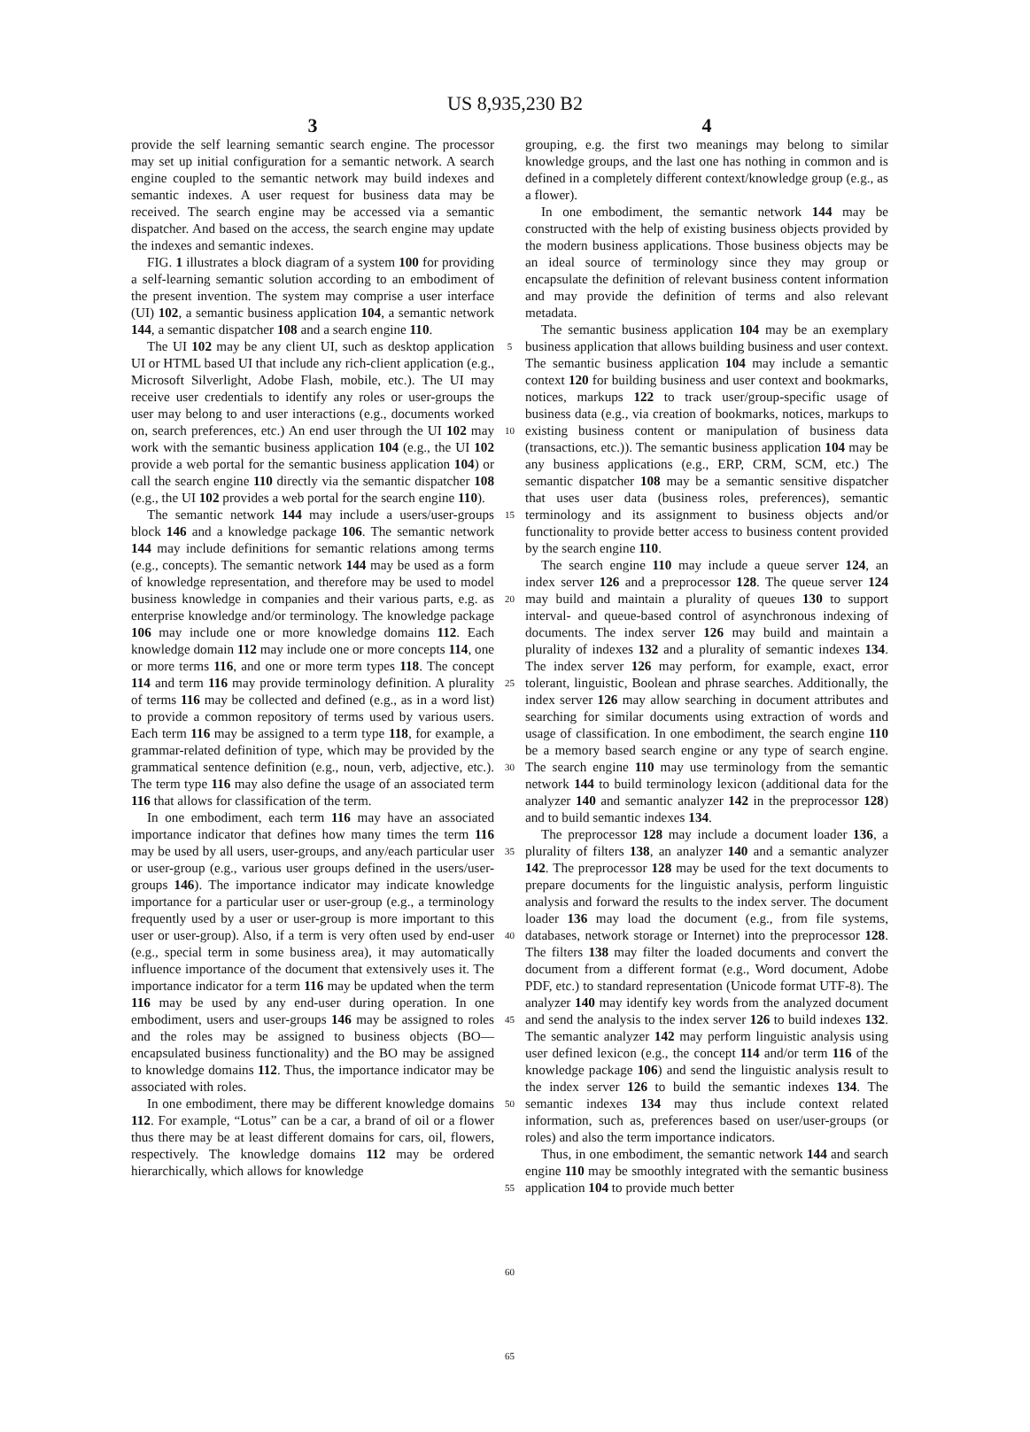US 8,935,230 B2
3
provide the self learning semantic search engine. The processor may set up initial configuration for a semantic network. A search engine coupled to the semantic network may build indexes and semantic indexes. A user request for business data may be received. The search engine may be accessed via a semantic dispatcher. And based on the access, the search engine may update the indexes and semantic indexes.
FIG. 1 illustrates a block diagram of a system 100 for providing a self-learning semantic solution according to an embodiment of the present invention. The system may comprise a user interface (UI) 102, a semantic business application 104, a semantic network 144, a semantic dispatcher 108 and a search engine 110.
The UI 102 may be any client UI, such as desktop application UI or HTML based UI that include any rich-client application (e.g., Microsoft Silverlight, Adobe Flash, mobile, etc.). The UI may receive user credentials to identify any roles or user-groups the user may belong to and user interactions (e.g., documents worked on, search preferences, etc.) An end user through the UI 102 may work with the semantic business application 104 (e.g., the UI 102 provide a web portal for the semantic business application 104) or call the search engine 110 directly via the semantic dispatcher 108 (e.g., the UI 102 provides a web portal for the search engine 110).
The semantic network 144 may include a users/user-groups block 146 and a knowledge package 106. The semantic network 144 may include definitions for semantic relations among terms (e.g., concepts). The semantic network 144 may be used as a form of knowledge representation, and therefore may be used to model business knowledge in companies and their various parts, e.g. as enterprise knowledge and/or terminology. The knowledge package 106 may include one or more knowledge domains 112. Each knowledge domain 112 may include one or more concepts 114, one or more terms 116, and one or more term types 118. The concept 114 and term 116 may provide terminology definition. A plurality of terms 116 may be collected and defined (e.g., as in a word list) to provide a common repository of terms used by various users. Each term 116 may be assigned to a term type 118, for example, a grammar-related definition of type, which may be provided by the grammatical sentence definition (e.g., noun, verb, adjective, etc.). The term type 116 may also define the usage of an associated term 116 that allows for classification of the term.
In one embodiment, each term 116 may have an associated importance indicator that defines how many times the term 116 may be used by all users, user-groups, and any/each particular user or user-group (e.g., various user groups defined in the users/user-groups 146). The importance indicator may indicate knowledge importance for a particular user or user-group (e.g., a terminology frequently used by a user or user-group is more important to this user or user-group). Also, if a term is very often used by end-user (e.g., special term in some business area), it may automatically influence importance of the document that extensively uses it. The importance indicator for a term 116 may be updated when the term 116 may be used by any end-user during operation. In one embodiment, users and user-groups 146 may be assigned to roles and the roles may be assigned to business objects (BO—encapsulated business functionality) and the BO may be assigned to knowledge domains 112. Thus, the importance indicator may be associated with roles.
In one embodiment, there may be different knowledge domains 112. For example, “Lotus” can be a car, a brand of oil or a flower thus there may be at least different domains for cars, oil, flowers, respectively. The knowledge domains 112 may be ordered hierarchically, which allows for knowledge
5
10
15
20
25
30
35
40
45
50
55
60
65
4
grouping, e.g. the first two meanings may belong to similar knowledge groups, and the last one has nothing in common and is defined in a completely different context/knowledge group (e.g., as a flower).
In one embodiment, the semantic network 144 may be constructed with the help of existing business objects provided by the modern business applications. Those business objects may be an ideal source of terminology since they may group or encapsulate the definition of relevant business content information and may provide the definition of terms and also relevant metadata.
The semantic business application 104 may be an exemplary business application that allows building business and user context. The semantic business application 104 may include a semantic context 120 for building business and user context and bookmarks, notices, markups 122 to track user/group-specific usage of business data (e.g., via creation of bookmarks, notices, markups to existing business content or manipulation of business data (transactions, etc.)). The semantic business application 104 may be any business applications (e.g., ERP, CRM, SCM, etc.) The semantic dispatcher 108 may be a semantic sensitive dispatcher that uses user data (business roles, preferences), semantic terminology and its assignment to business objects and/or functionality to provide better access to business content provided by the search engine 110.
The search engine 110 may include a queue server 124, an index server 126 and a preprocessor 128. The queue server 124 may build and maintain a plurality of queues 130 to support interval- and queue-based control of asynchronous indexing of documents. The index server 126 may build and maintain a plurality of indexes 132 and a plurality of semantic indexes 134. The index server 126 may perform, for example, exact, error tolerant, linguistic, Boolean and phrase searches. Additionally, the index server 126 may allow searching in document attributes and searching for similar documents using extraction of words and usage of classification. In one embodiment, the search engine 110 be a memory based search engine or any type of search engine. The search engine 110 may use terminology from the semantic network 144 to build terminology lexicon (additional data for the analyzer 140 and semantic analyzer 142 in the preprocessor 128) and to build semantic indexes 134.
The preprocessor 128 may include a document loader 136, a plurality of filters 138, an analyzer 140 and a semantic analyzer 142. The preprocessor 128 may be used for the text documents to prepare documents for the linguistic analysis, perform linguistic analysis and forward the results to the index server. The document loader 136 may load the document (e.g., from file systems, databases, network storage or Internet) into the preprocessor 128. The filters 138 may filter the loaded documents and convert the document from a different format (e.g., Word document, Adobe PDF, etc.) to standard representation (Unicode format UTF-8). The analyzer 140 may identify key words from the analyzed document and send the analysis to the index server 126 to build indexes 132. The semantic analyzer 142 may perform linguistic analysis using user defined lexicon (e.g., the concept 114 and/or term 116 of the knowledge package 106) and send the linguistic analysis result to the index server 126 to build the semantic indexes 134. The semantic indexes 134 may thus include context related information, such as, preferences based on user/user-groups (or roles) and also the term importance indicators.
Thus, in one embodiment, the semantic network 144 and search engine 110 may be smoothly integrated with the semantic business application 104 to provide much better